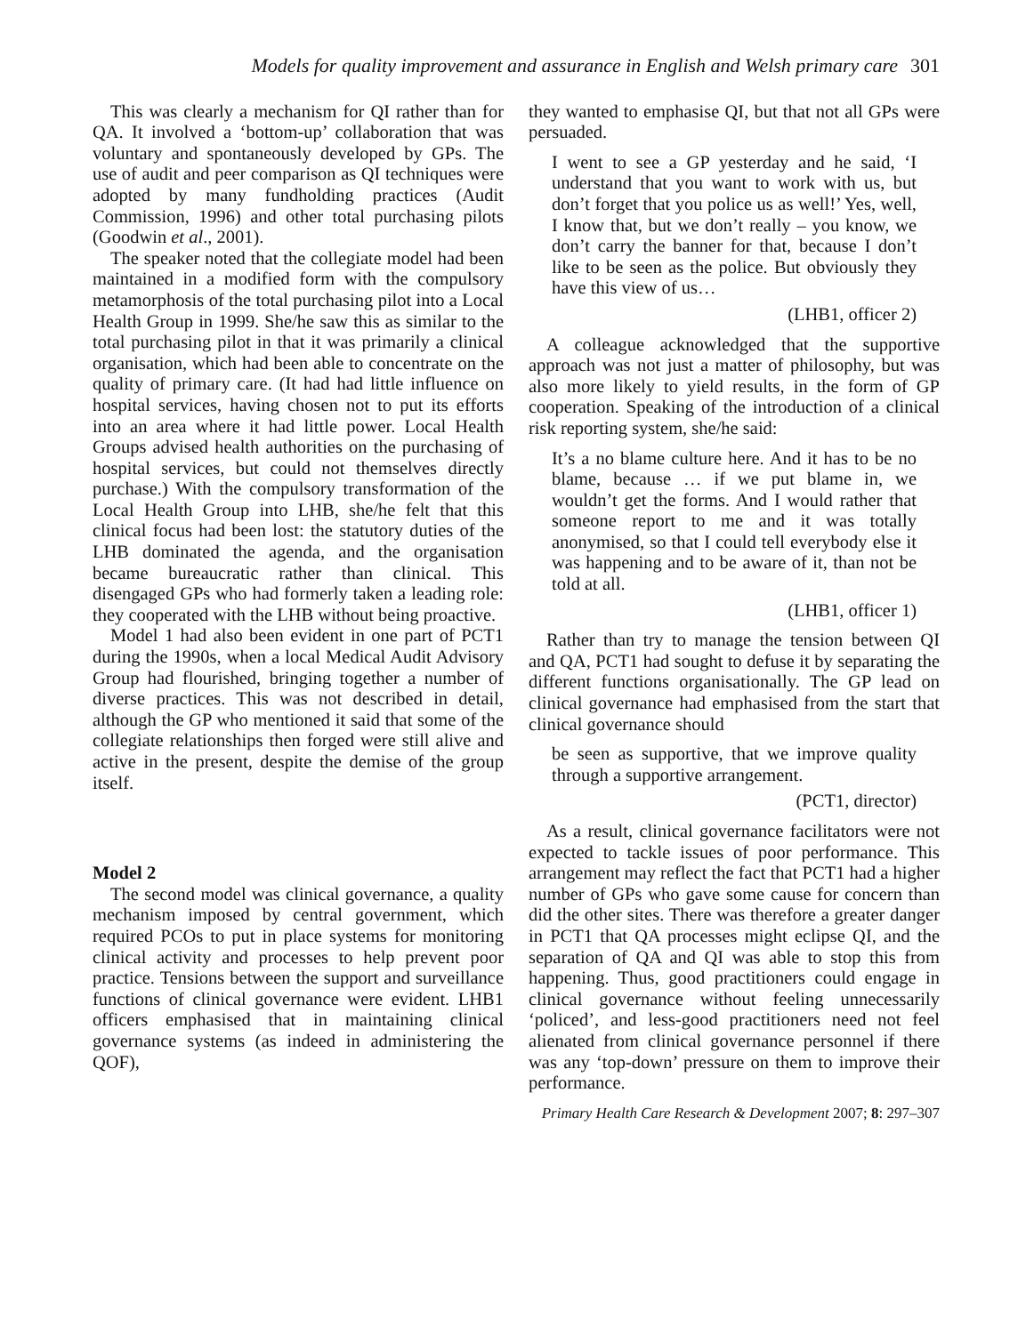Models for quality improvement and assurance in English and Welsh primary care 301
This was clearly a mechanism for QI rather than for QA. It involved a ‘bottom-up’ collaboration that was voluntary and spontaneously developed by GPs. The use of audit and peer comparison as QI techniques were adopted by many fundholding practices (Audit Commission, 1996) and other total purchasing pilots (Goodwin et al., 2001).
The speaker noted that the collegiate model had been maintained in a modified form with the compulsory metamorphosis of the total purchasing pilot into a Local Health Group in 1999. She/he saw this as similar to the total purchasing pilot in that it was primarily a clinical organisation, which had been able to concentrate on the quality of primary care. (It had had little influence on hospital services, having chosen not to put its efforts into an area where it had little power. Local Health Groups advised health authorities on the purchasing of hospital services, but could not themselves directly purchase.) With the compulsory transformation of the Local Health Group into LHB, she/he felt that this clinical focus had been lost: the statutory duties of the LHB dominated the agenda, and the organisation became bureaucratic rather than clinical. This disengaged GPs who had formerly taken a leading role: they cooperated with the LHB without being proactive.
Model 1 had also been evident in one part of PCT1 during the 1990s, when a local Medical Audit Advisory Group had flourished, bringing together a number of diverse practices. This was not described in detail, although the GP who mentioned it said that some of the collegiate relationships then forged were still alive and active in the present, despite the demise of the group itself.
Model 2
The second model was clinical governance, a quality mechanism imposed by central government, which required PCOs to put in place systems for monitoring clinical activity and processes to help prevent poor practice. Tensions between the support and surveillance functions of clinical governance were evident. LHB1 officers emphasised that in maintaining clinical governance systems (as indeed in administering the QOF),
they wanted to emphasise QI, but that not all GPs were persuaded.
I went to see a GP yesterday and he said, ‘I understand that you want to work with us, but don’t forget that you police us as well!’ Yes, well, I know that, but we don’t really – you know, we don’t carry the banner for that, because I don’t like to be seen as the police. But obviously they have this view of us…
(LHB1, officer 2)
A colleague acknowledged that the supportive approach was not just a matter of philosophy, but was also more likely to yield results, in the form of GP cooperation. Speaking of the introduction of a clinical risk reporting system, she/he said:
It’s a no blame culture here. And it has to be no blame, because … if we put blame in, we wouldn’t get the forms. And I would rather that someone report to me and it was totally anonymised, so that I could tell everybody else it was happening and to be aware of it, than not be told at all.
(LHB1, officer 1)
Rather than try to manage the tension between QI and QA, PCT1 had sought to defuse it by separating the different functions organisationally. The GP lead on clinical governance had emphasised from the start that clinical governance should
be seen as supportive, that we improve quality through a supportive arrangement.
(PCT1, director)
As a result, clinical governance facilitators were not expected to tackle issues of poor performance. This arrangement may reflect the fact that PCT1 had a higher number of GPs who gave some cause for concern than did the other sites. There was therefore a greater danger in PCT1 that QA processes might eclipse QI, and the separation of QA and QI was able to stop this from happening. Thus, good practitioners could engage in clinical governance without feeling unnecessarily ‘policed’, and less-good practitioners need not feel alienated from clinical governance personnel if there was any ‘top-down’ pressure on them to improve their performance.
Primary Health Care Research & Development 2007; 8: 297–307